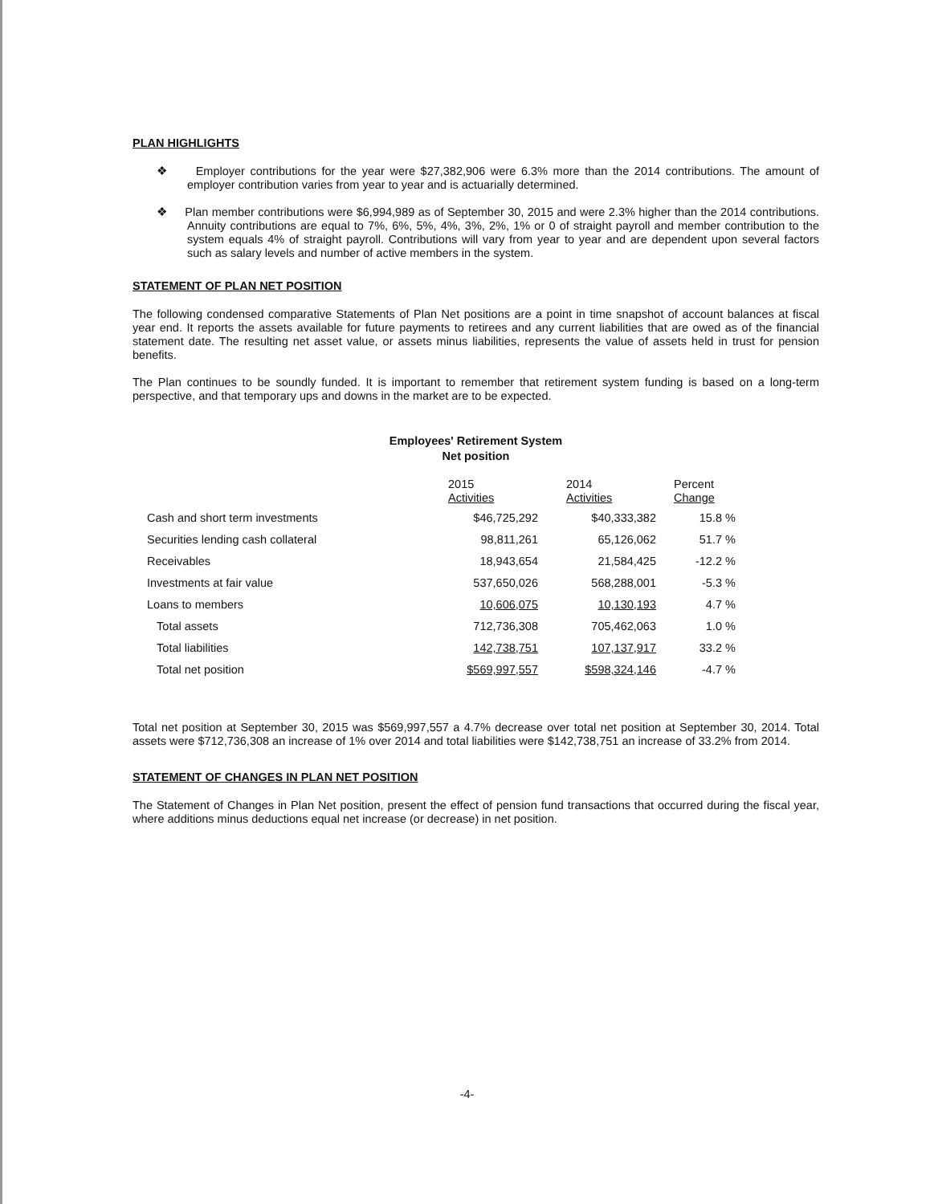PLAN HIGHLIGHTS
❖ Employer contributions for the year were $27,382,906 were 6.3% more than the 2014 contributions. The amount of employer contribution varies from year to year and is actuarially determined.
❖ Plan member contributions were $6,994,989 as of September 30, 2015 and were 2.3% higher than the 2014 contributions. Annuity contributions are equal to 7%, 6%, 5%, 4%, 3%, 2%, 1% or 0 of straight payroll and member contribution to the system equals 4% of straight payroll. Contributions will vary from year to year and are dependent upon several factors such as salary levels and number of active members in the system.
STATEMENT OF PLAN NET POSITION
The following condensed comparative Statements of Plan Net positions are a point in time snapshot of account balances at fiscal year end. It reports the assets available for future payments to retirees and any current liabilities that are owed as of the financial statement date. The resulting net asset value, or assets minus liabilities, represents the value of assets held in trust for pension benefits.
The Plan continues to be soundly funded. It is important to remember that retirement system funding is based on a long-term perspective, and that temporary ups and downs in the market are to be expected.
Employees' Retirement System
Net position
| | 2015 Activities | | 2014 Activities | | Percent Change | |
| --- | --- | --- | --- | --- | --- | --- |
| Cash and short term investments | $46,725,292 | | $40,333,382 | | 15.8 | % |
| Securities lending cash collateral | 98,811,261 | | 65,126,062 | | 51.7 | % |
| Receivables | 18,943,654 | | 21,584,425 | | -12.2 | % |
| Investments at fair value | 537,650,026 | | 568,288,001 | | -5.3 | % |
| Loans to members | 10,606,075 | | 10,130,193 | | 4.7 | % |
| Total assets | 712,736,308 | | 705,462,063 | | 1.0 | % |
| Total liabilities | 142,738,751 | | 107,137,917 | | 33.2 | % |
| Total net position | $569,997,557 | | $598,324,146 | | -4.7 | % |
Total net position at September 30, 2015 was $569,997,557 a 4.7% decrease over total net position at September 30, 2014. Total assets were $712,736,308 an increase of 1% over 2014 and total liabilities were $142,738,751 an increase of 33.2% from 2014.
STATEMENT OF CHANGES IN PLAN NET POSITION
The Statement of Changes in Plan Net position, present the effect of pension fund transactions that occurred during the fiscal year, where additions minus deductions equal net increase (or decrease) in net position.
-4-